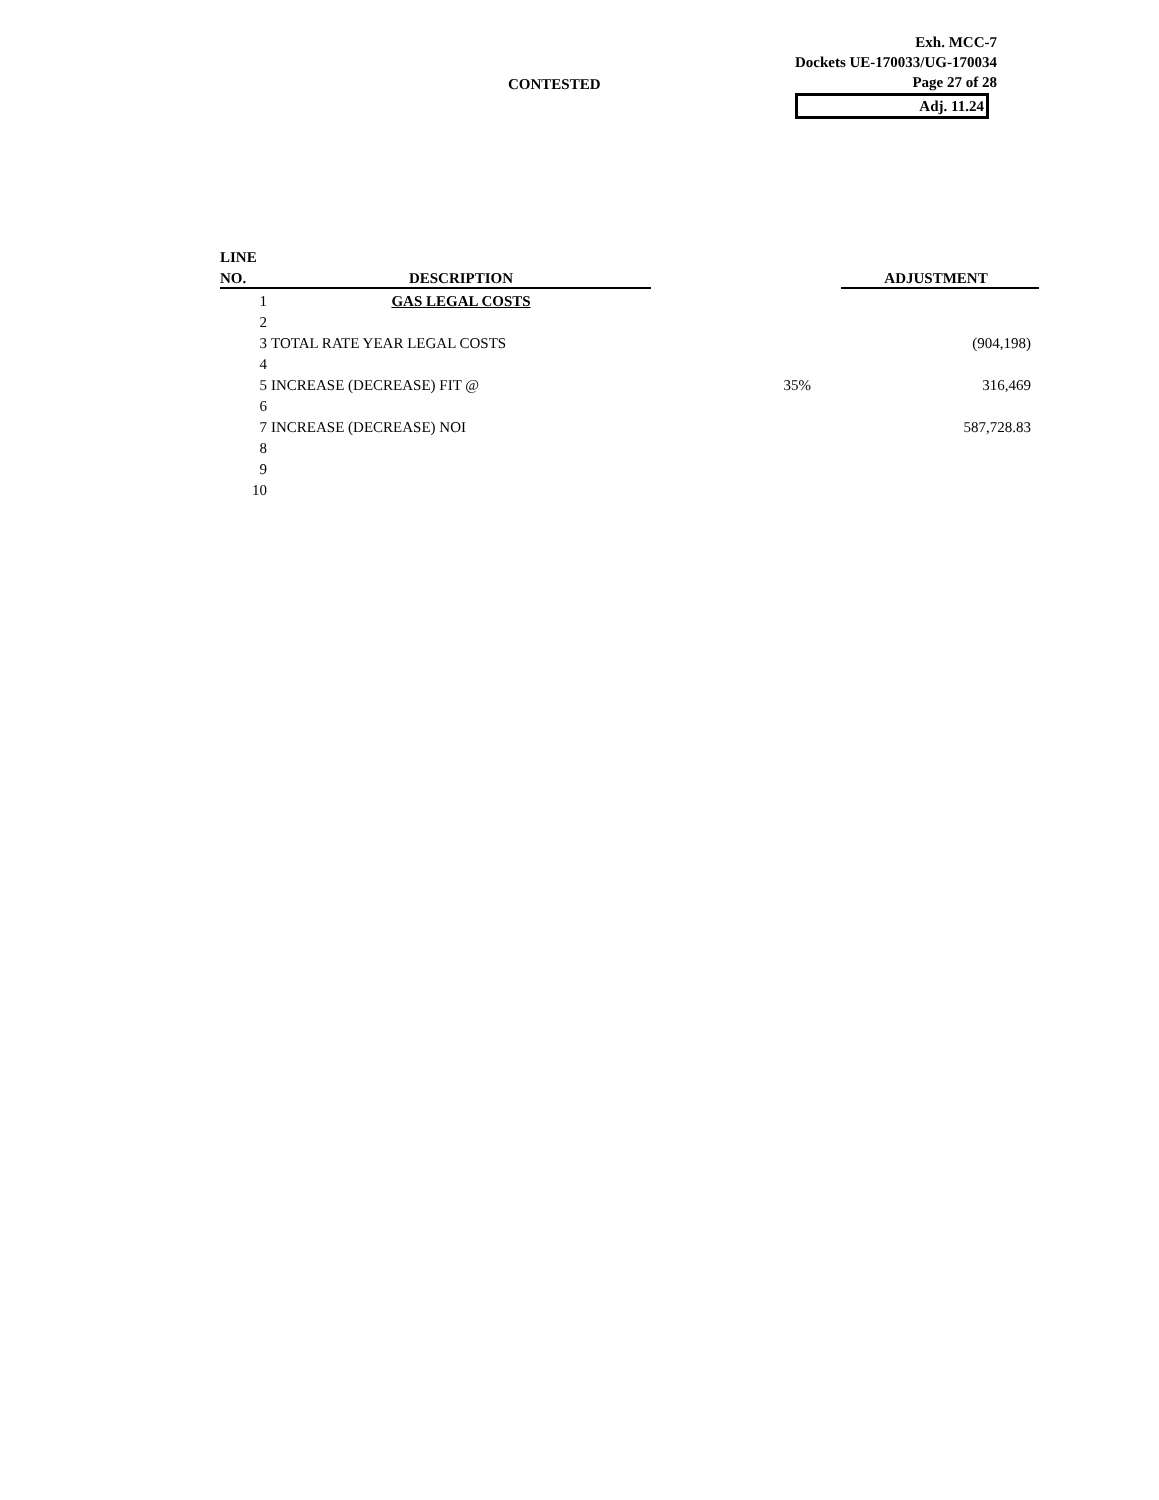CONTESTED
Exh. MCC-7
Dockets UE-170033/UG-170034
Page 27 of 28
Adj. 11.24
| LINE | | | | |
| --- | --- | --- | --- | --- |
| NO. | DESCRIPTION | | | ADJUSTMENT |
| 1 | GAS LEGAL COSTS | | | |
| 2 | | | | |
| 3 | TOTAL RATE YEAR LEGAL COSTS | | | (904,198) |
| 4 | | | | |
| 5 | INCREASE (DECREASE) FIT @ | 35% | | 316,469 |
| 6 | | | | |
| 7 | INCREASE (DECREASE) NOI | | | 587,728.83 |
| 8 | | | | |
| 9 | | | | |
| 10 | | | | |